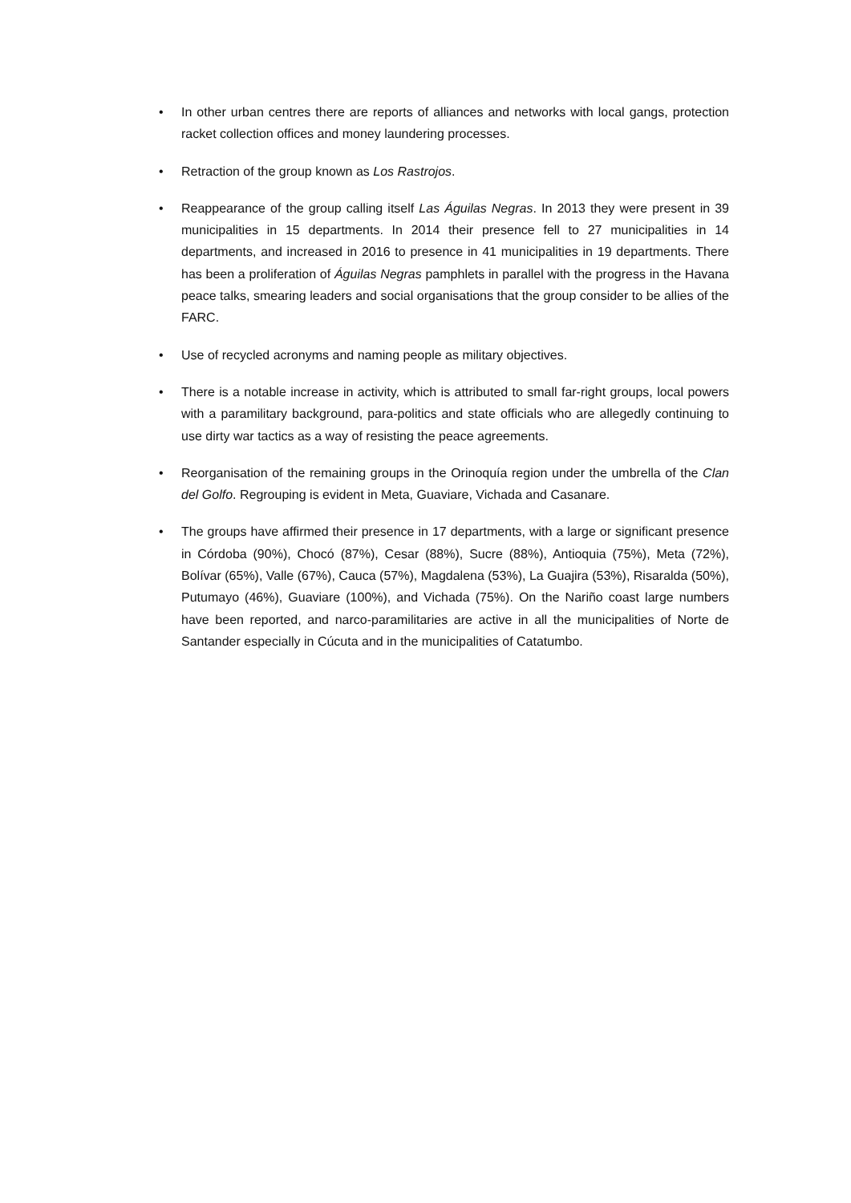• In other urban centres there are reports of alliances and networks with local gangs, protection racket collection offices and money laundering processes.
• Retraction of the group known as Los Rastrojos.
• Reappearance of the group calling itself Las Águilas Negras. In 2013 they were present in 39 municipalities in 15 departments. In 2014 their presence fell to 27 municipalities in 14 departments, and increased in 2016 to presence in 41 municipalities in 19 departments. There has been a proliferation of Águilas Negras pamphlets in parallel with the progress in the Havana peace talks, smearing leaders and social organisations that the group consider to be allies of the FARC.
• Use of recycled acronyms and naming people as military objectives.
• There is a notable increase in activity, which is attributed to small far-right groups, local powers with a paramilitary background, para-politics and state officials who are allegedly continuing to use dirty war tactics as a way of resisting the peace agreements.
• Reorganisation of the remaining groups in the Orinoquía region under the umbrella of the Clan del Golfo. Regrouping is evident in Meta, Guaviare, Vichada and Casanare.
• The groups have affirmed their presence in 17 departments, with a large or significant presence in Córdoba (90%), Chocó (87%), Cesar (88%), Sucre (88%), Antioquia (75%), Meta (72%), Bolívar (65%), Valle (67%), Cauca (57%), Magdalena (53%), La Guajira (53%), Risaralda (50%), Putumayo (46%), Guaviare (100%), and Vichada (75%). On the Nariño coast large numbers have been reported, and narco-paramilitaries are active in all the municipalities of Norte de Santander especially in Cúcuta and in the municipalities of Catatumbo.